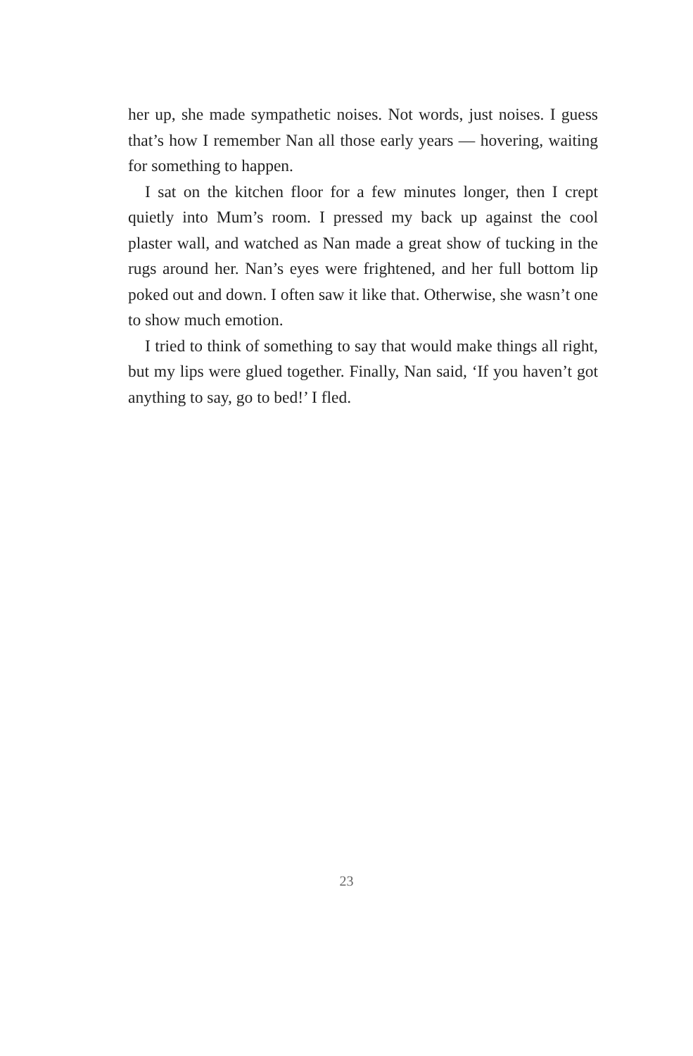her up, she made sympathetic noises. Not words, just noises. I guess that’s how I remember Nan all those early years — hovering, waiting for something to happen.
I sat on the kitchen floor for a few minutes longer, then I crept quietly into Mum’s room. I pressed my back up against the cool plaster wall, and watched as Nan made a great show of tucking in the rugs around her. Nan’s eyes were frightened, and her full bottom lip poked out and down. I often saw it like that. Otherwise, she wasn’t one to show much emotion.
I tried to think of something to say that would make things all right, but my lips were glued together. Finally, Nan said, ‘If you haven’t got anything to say, go to bed!’ I fled.
23